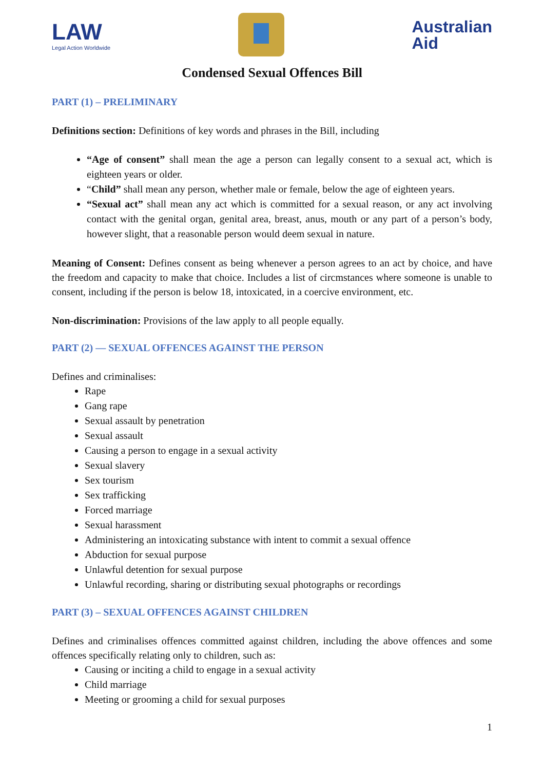LAW
Legal Action Worldwide
Australian
Aid
Condensed Sexual Offences Bill
PART (1) – PRELIMINARY
Definitions section: Definitions of key words and phrases in the Bill, including
“Age of consent” shall mean the age a person can legally consent to a sexual act, which is eighteen years or older.
“Child” shall mean any person, whether male or female, below the age of eighteen years.
“Sexual act” shall mean any act which is committed for a sexual reason, or any act involving contact with the genital organ, genital area, breast, anus, mouth or any part of a person’s body, however slight, that a reasonable person would deem sexual in nature.
Meaning of Consent: Defines consent as being whenever a person agrees to an act by choice, and have the freedom and capacity to make that choice. Includes a list of circmstances where someone is unable to consent, including if the person is below 18, intoxicated, in a coercive environment, etc.
Non-discrimination: Provisions of the law apply to all people equally.
PART (2) — SEXUAL OFFENCES AGAINST THE PERSON
Defines and criminalises:
Rape
Gang rape
Sexual assault by penetration
Sexual assault
Causing a person to engage in a sexual activity
Sexual slavery
Sex tourism
Sex trafficking
Forced marriage
Sexual harassment
Administering an intoxicating substance with intent to commit a sexual offence
Abduction for sexual purpose
Unlawful detention for sexual purpose
Unlawful recording, sharing or distributing sexual photographs or recordings
PART (3) – SEXUAL OFFENCES AGAINST CHILDREN
Defines and criminalises offences committed against children, including the above offences and some offences specifically relating only to children, such as:
Causing or inciting a child to engage in a sexual activity
Child marriage
Meeting or grooming a child for sexual purposes
1